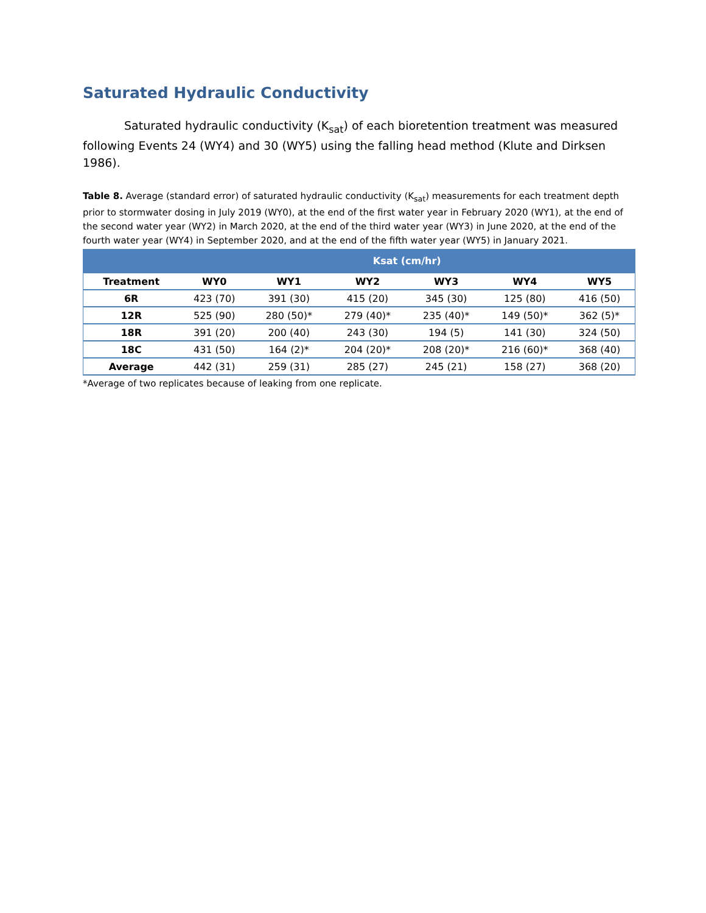Saturated Hydraulic Conductivity
Saturated hydraulic conductivity (K<sub>sat</sub>) of each bioretention treatment was measured following Events 24 (WY4) and 30 (WY5) using the falling head method (Klute and Dirksen 1986).
Table 8. Average (standard error) of saturated hydraulic conductivity (K<sub>sat</sub>) measurements for each treatment depth prior to stormwater dosing in July 2019 (WY0), at the end of the first water year in February 2020 (WY1), at the end of the second water year (WY2) in March 2020, at the end of the third water year (WY3) in June 2020, at the end of the fourth water year (WY4) in September 2020, and at the end of the fifth water year (WY5) in January 2021.
| | Ksat (cm/hr) | | | | | |
| --- | --- | --- | --- | --- | --- | --- |
| Treatment | WY0 | WY1 | WY2 | WY3 | WY4 | WY5 |
| 6R | 423 (70) | 391 (30) | 415 (20) | 345 (30) | 125 (80) | 416 (50) |
| 12R | 525 (90) | 280 (50)* | 279 (40)* | 235 (40)* | 149 (50)* | 362 (5)* |
| 18R | 391 (20) | 200 (40) | 243 (30) | 194 (5) | 141 (30) | 324 (50) |
| 18C | 431 (50) | 164 (2)* | 204 (20)* | 208 (20)* | 216 (60)* | 368 (40) |
| Average | 442 (31) | 259 (31) | 285 (27) | 245 (21) | 158 (27) | 368 (20) |
*Average of two replicates because of leaking from one replicate.